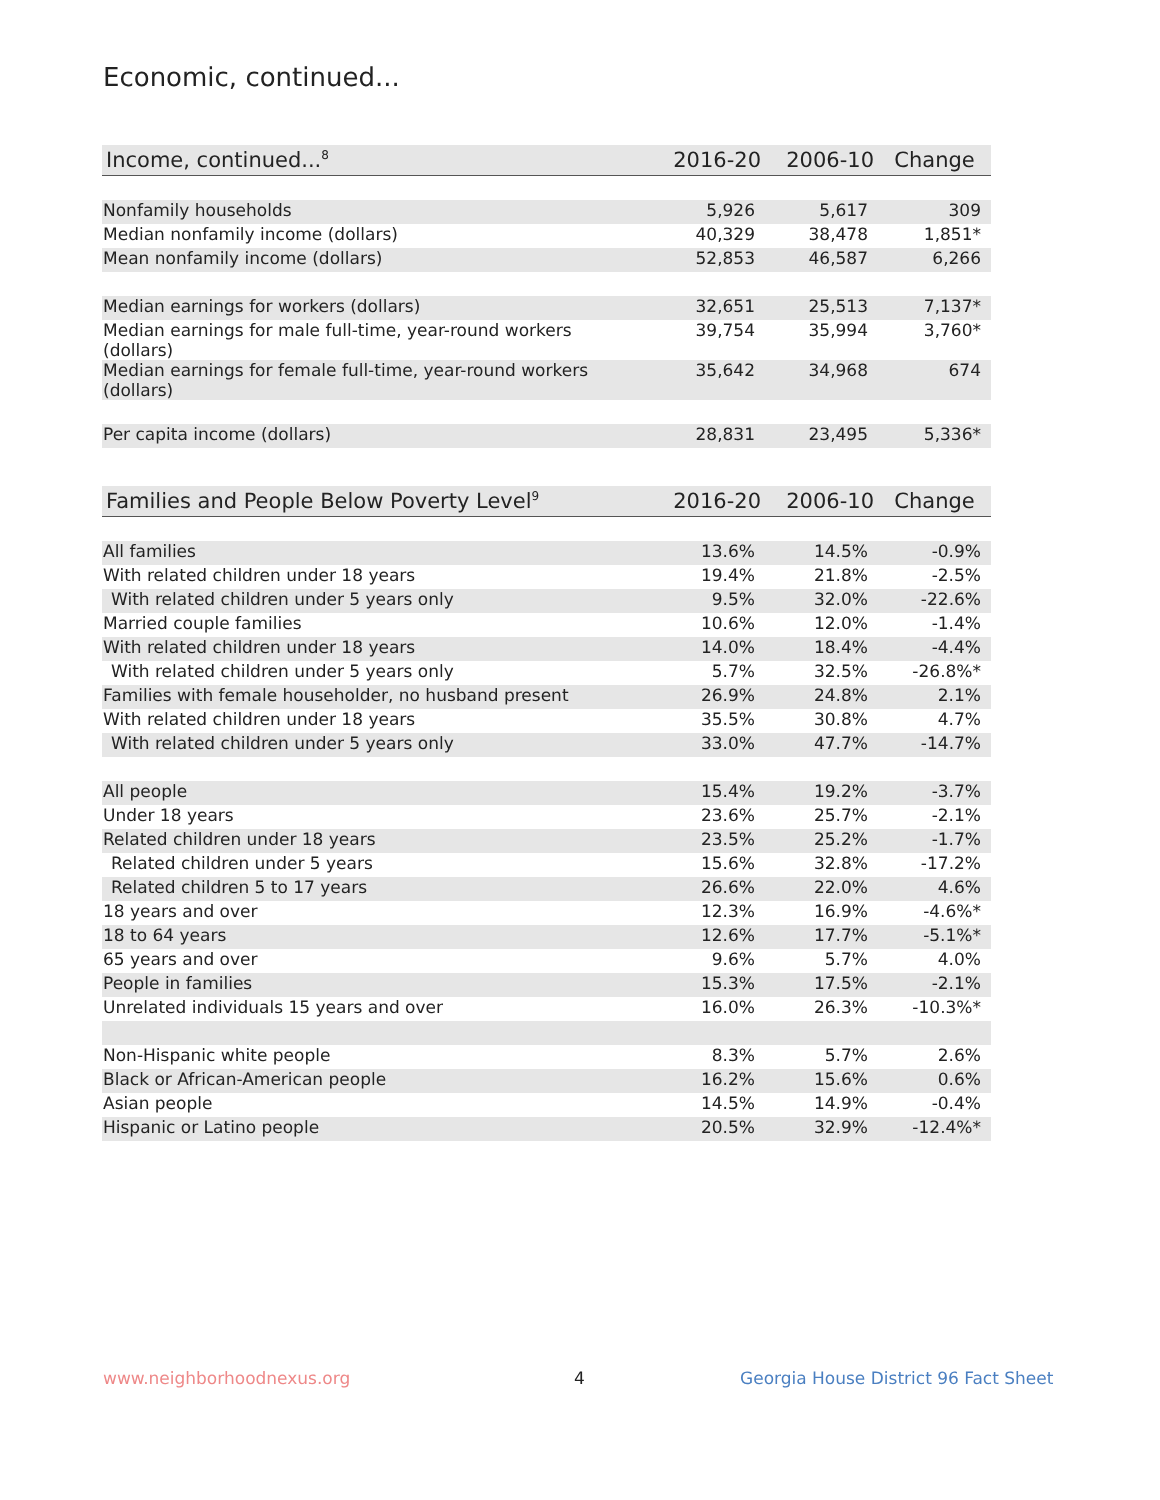Economic, continued...
| Income, continued...<sup>8</sup> | 2016-20 | 2006-10 | Change |
| --- | --- | --- | --- |
| Nonfamily households | 5,926 | 5,617 | 309 |
| Median nonfamily income (dollars) | 40,329 | 38,478 | 1,851* |
| Mean nonfamily income (dollars) | 52,853 | 46,587 | 6,266 |
| Median earnings for workers (dollars) | 32,651 | 25,513 | 7,137* |
| Median earnings for male full-time, year-round workers (dollars) | 39,754 | 35,994 | 3,760* |
| Median earnings for female full-time, year-round workers (dollars) | 35,642 | 34,968 | 674 |
| Per capita income (dollars) | 28,831 | 23,495 | 5,336* |
| Families and People Below Poverty Level<sup>9</sup> | 2016-20 | 2006-10 | Change |
| --- | --- | --- | --- |
| All families | 13.6% | 14.5% | -0.9% |
| With related children under 18 years | 19.4% | 21.8% | -2.5% |
| With related children under 5 years only | 9.5% | 32.0% | -22.6% |
| Married couple families | 10.6% | 12.0% | -1.4% |
| With related children under 18 years | 14.0% | 18.4% | -4.4% |
| With related children under 5 years only | 5.7% | 32.5% | -26.8%* |
| Families with female householder, no husband present | 26.9% | 24.8% | 2.1% |
| With related children under 18 years | 35.5% | 30.8% | 4.7% |
| With related children under 5 years only | 33.0% | 47.7% | -14.7% |
| All people | 15.4% | 19.2% | -3.7% |
| Under 18 years | 23.6% | 25.7% | -2.1% |
| Related children under 18 years | 23.5% | 25.2% | -1.7% |
| Related children under 5 years | 15.6% | 32.8% | -17.2% |
| Related children 5 to 17 years | 26.6% | 22.0% | 4.6% |
| 18 years and over | 12.3% | 16.9% | -4.6%* |
| 18 to 64 years | 12.6% | 17.7% | -5.1%* |
| 65 years and over | 9.6% | 5.7% | 4.0% |
| People in families | 15.3% | 17.5% | -2.1% |
| Unrelated individuals 15 years and over | 16.0% | 26.3% | -10.3%* |
| Non-Hispanic white people | 8.3% | 5.7% | 2.6% |
| Black or African-American people | 16.2% | 15.6% | 0.6% |
| Asian people | 14.5% | 14.9% | -0.4% |
| Hispanic or Latino people | 20.5% | 32.9% | -12.4%* |
www.neighborhoodnexus.org 4
Georgia House District 96 Fact Sheet